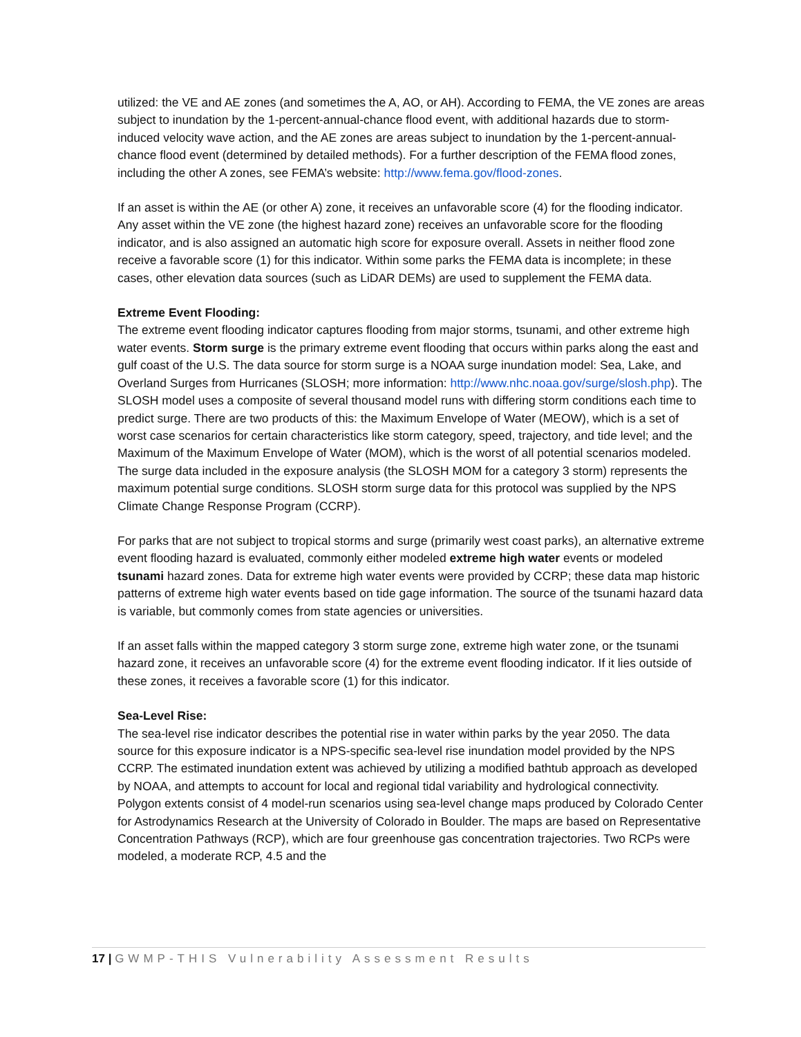utilized: the VE and AE zones (and sometimes the A, AO, or AH). According to FEMA, the VE zones are areas subject to inundation by the 1-percent-annual-chance flood event, with additional hazards due to storm-induced velocity wave action, and the AE zones are areas subject to inundation by the 1-percent-annual-chance flood event (determined by detailed methods). For a further description of the FEMA flood zones, including the other A zones, see FEMA’s website: http://www.fema.gov/flood-zones.
If an asset is within the AE (or other A) zone, it receives an unfavorable score (4) for the flooding indicator. Any asset within the VE zone (the highest hazard zone) receives an unfavorable score for the flooding indicator, and is also assigned an automatic high score for exposure overall. Assets in neither flood zone receive a favorable score (1) for this indicator. Within some parks the FEMA data is incomplete; in these cases, other elevation data sources (such as LiDAR DEMs) are used to supplement the FEMA data.
Extreme Event Flooding:
The extreme event flooding indicator captures flooding from major storms, tsunami, and other extreme high water events. Storm surge is the primary extreme event flooding that occurs within parks along the east and gulf coast of the U.S. The data source for storm surge is a NOAA surge inundation model: Sea, Lake, and Overland Surges from Hurricanes (SLOSH; more information: http://www.nhc.noaa.gov/surge/slosh.php). The SLOSH model uses a composite of several thousand model runs with differing storm conditions each time to predict surge. There are two products of this: the Maximum Envelope of Water (MEOW), which is a set of worst case scenarios for certain characteristics like storm category, speed, trajectory, and tide level; and the Maximum of the Maximum Envelope of Water (MOM), which is the worst of all potential scenarios modeled. The surge data included in the exposure analysis (the SLOSH MOM for a category 3 storm) represents the maximum potential surge conditions. SLOSH storm surge data for this protocol was supplied by the NPS Climate Change Response Program (CCRP).
For parks that are not subject to tropical storms and surge (primarily west coast parks), an alternative extreme event flooding hazard is evaluated, commonly either modeled extreme high water events or modeled tsunami hazard zones. Data for extreme high water events were provided by CCRP; these data map historic patterns of extreme high water events based on tide gage information. The source of the tsunami hazard data is variable, but commonly comes from state agencies or universities.
If an asset falls within the mapped category 3 storm surge zone, extreme high water zone, or the tsunami hazard zone, it receives an unfavorable score (4) for the extreme event flooding indicator. If it lies outside of these zones, it receives a favorable score (1) for this indicator.
Sea-Level Rise:
The sea-level rise indicator describes the potential rise in water within parks by the year 2050. The data source for this exposure indicator is a NPS-specific sea-level rise inundation model provided by the NPS CCRP. The estimated inundation extent was achieved by utilizing a modified bathtub approach as developed by NOAA, and attempts to account for local and regional tidal variability and hydrological connectivity. Polygon extents consist of 4 model-run scenarios using sea-level change maps produced by Colorado Center for Astrodynamics Research at the University of Colorado in Boulder. The maps are based on Representative Concentration Pathways (RCP), which are four greenhouse gas concentration trajectories. Two RCPs were modeled, a moderate RCP, 4.5 and the
17 | GWMP-THIS Vulnerability Assessment Results